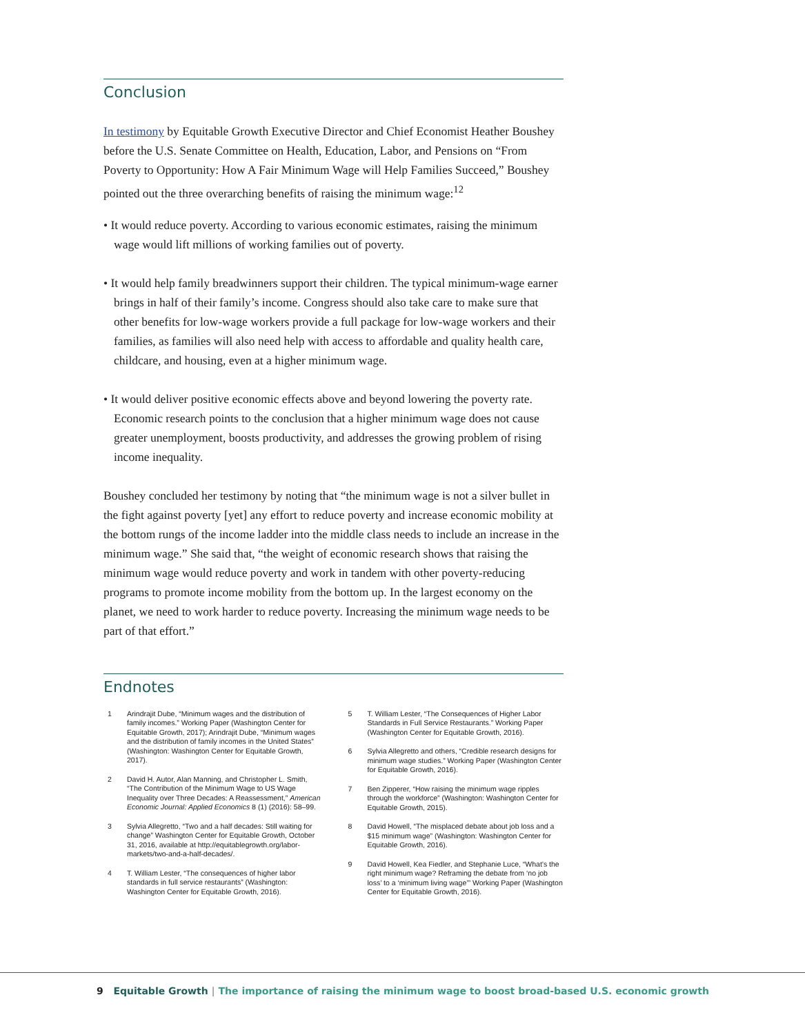Conclusion
In testimony by Equitable Growth Executive Director and Chief Economist Heather Boushey before the U.S. Senate Committee on Health, Education, Labor, and Pensions on “From Poverty to Opportunity: How A Fair Minimum Wage will Help Families Succeed,” Boushey pointed out the three overarching benefits of raising the minimum wage:<sup>12</sup>
• It would reduce poverty. According to various economic estimates, raising the minimum wage would lift millions of working families out of poverty.
• It would help family breadwinners support their children. The typical minimum-wage earner brings in half of their family’s income. Congress should also take care to make sure that other benefits for low-wage workers provide a full package for low-wage workers and their families, as families will also need help with access to affordable and quality health care, childcare, and housing, even at a higher minimum wage.
• It would deliver positive economic effects above and beyond lowering the poverty rate. Economic research points to the conclusion that a higher minimum wage does not cause greater unemployment, boosts productivity, and addresses the growing problem of rising income inequality.
Boushey concluded her testimony by noting that “the minimum wage is not a silver bullet in the fight against poverty [yet] any effort to reduce poverty and increase economic mobility at the bottom rungs of the income ladder into the middle class needs to include an increase in the minimum wage.” She said that, “the weight of economic research shows that raising the minimum wage would reduce poverty and work in tandem with other poverty-reducing programs to promote income mobility from the bottom up. In the largest economy on the planet, we need to work harder to reduce poverty. Increasing the minimum wage needs to be part of that effort.”
Endnotes
1 Arindrajit Dube, “Minimum wages and the distribution of family incomes.” Working Paper (Washington Center for Equitable Growth, 2017); Arindrajit Dube, “Minimum wages and the distribution of family incomes in the United States” (Washington: Washington Center for Equitable Growth, 2017).
2 David H. Autor, Alan Manning, and Christopher L. Smith, “The Contribution of the Minimum Wage to US Wage Inequality over Three Decades: A Reassessment,” American Economic Journal: Applied Economics 8 (1) (2016): 58–99.
3 Sylvia Allegretto, “Two and a half decades: Still waiting for change” Washington Center for Equitable Growth, October 31, 2016, available at http://equitablegrowth.org/labor-markets/two-and-a-half-decades/.
4 T. William Lester, “The consequences of higher labor standards in full service restaurants” (Washington: Washington Center for Equitable Growth, 2016).
5 T. William Lester, “The Consequences of Higher Labor Standards in Full Service Restaurants.” Working Paper (Washington Center for Equitable Growth, 2016).
6 Sylvia Allegretto and others, “Credible research designs for minimum wage studies.” Working Paper (Washington Center for Equitable Growth, 2016).
7 Ben Zipperer, “How raising the minimum wage ripples through the workforce” (Washington: Washington Center for Equitable Growth, 2015).
8 David Howell, “The misplaced debate about job loss and a $15 minimum wage” (Washington: Washington Center for Equitable Growth, 2016).
9 David Howell, Kea Fiedler, and Stephanie Luce, “What’s the right minimum wage? Reframing the debate from ‘no job loss’ to a ‘minimum living wage’” Working Paper (Washington Center for Equitable Growth, 2016).
9 Equitable Growth | The importance of raising the minimum wage to boost broad-based U.S. economic growth